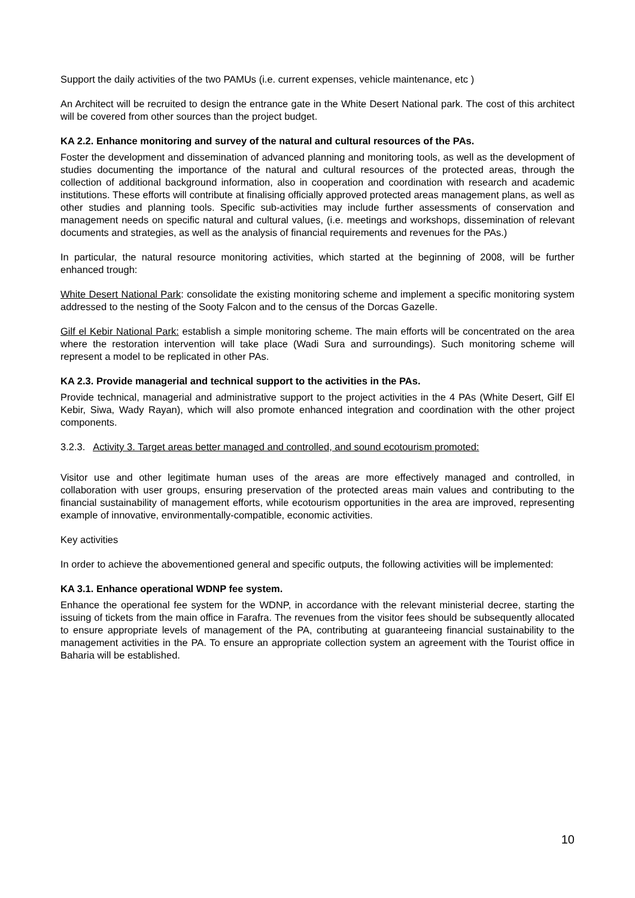Support the daily activities of the two PAMUs (i.e. current expenses, vehicle maintenance, etc )
An Architect will be recruited to design the entrance gate in the White Desert National park. The cost of this architect will be covered from other sources than the project budget.
KA 2.2. Enhance monitoring and survey of the natural and cultural resources of the PAs.
Foster the development and dissemination of advanced planning and monitoring tools, as well as the development of studies documenting the importance of the natural and cultural resources of the protected areas, through the collection of additional background information, also in cooperation and coordination with research and academic institutions. These efforts will contribute at finalising officially approved protected areas management plans, as well as other studies and planning tools. Specific sub-activities may include further assessments of conservation and management needs on specific natural and cultural values, (i.e. meetings and workshops, dissemination of relevant documents and strategies, as well as the analysis of financial requirements and revenues for the PAs.)
In particular, the natural resource monitoring activities, which started at the beginning of 2008, will be further enhanced trough:
White Desert National Park: consolidate the existing monitoring scheme and implement a specific monitoring system addressed to the nesting of the Sooty Falcon and to the census of the Dorcas Gazelle.
Gilf el Kebir National Park: establish a simple monitoring scheme. The main efforts will be concentrated on the area where the restoration intervention will take place (Wadi Sura and surroundings). Such monitoring scheme will represent a model to be replicated in other PAs.
KA 2.3. Provide managerial and technical support to the activities in the PAs.
Provide technical, managerial and administrative support to the project activities in the 4 PAs (White Desert, Gilf El Kebir, Siwa, Wady Rayan), which will also promote enhanced integration and coordination with the other project components.
3.2.3. Activity 3. Target areas better managed and controlled, and sound ecotourism promoted:
Visitor use and other legitimate human uses of the areas are more effectively managed and controlled, in collaboration with user groups, ensuring preservation of the protected areas main values and contributing to the financial sustainability of management efforts, while ecotourism opportunities in the area are improved, representing example of innovative, environmentally-compatible, economic activities.
Key activities
In order to achieve the abovementioned general and specific outputs, the following activities will be implemented:
KA 3.1. Enhance operational WDNP fee system.
Enhance the operational fee system for the WDNP, in accordance with the relevant ministerial decree, starting the issuing of tickets from the main office in Farafra. The revenues from the visitor fees should be subsequently allocated to ensure appropriate levels of management of the PA, contributing at guaranteeing financial sustainability to the management activities in the PA. To ensure an appropriate collection system an agreement with the Tourist office in Baharia will be established.
10